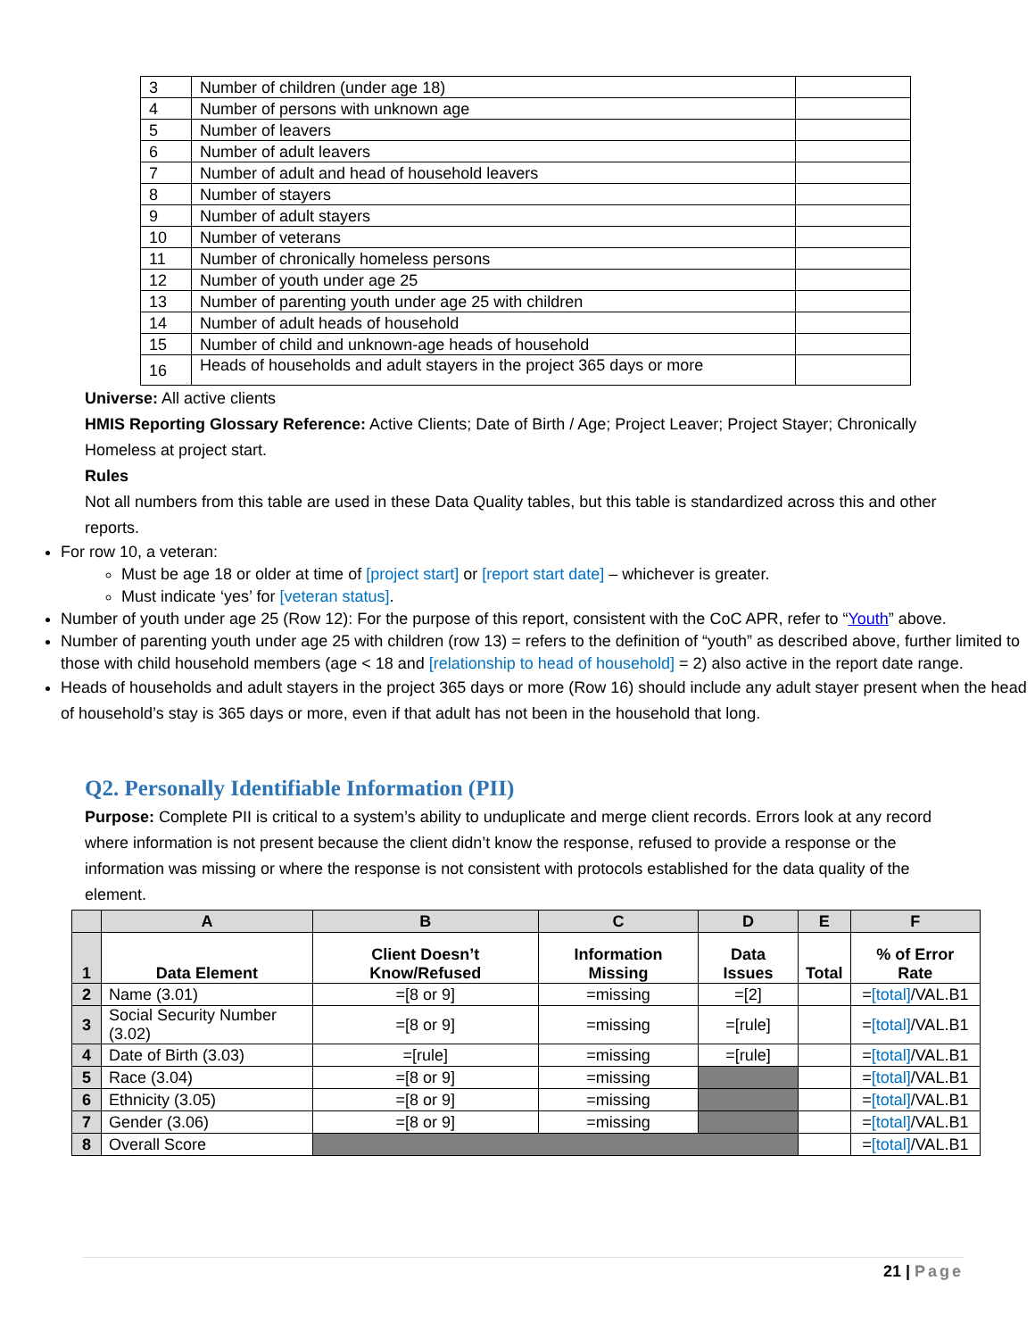| 3 | Number of children (under age 18) | |
| 4 | Number of persons with unknown age | |
| 5 | Number of leavers | |
| 6 | Number of adult leavers | |
| 7 | Number of adult and head of household leavers | |
| 8 | Number of stayers | |
| 9 | Number of adult stayers | |
| 10 | Number of veterans | |
| 11 | Number of chronically homeless persons | |
| 12 | Number of youth under age 25 | |
| 13 | Number of parenting youth under age 25 with children | |
| 14 | Number of adult heads of household | |
| 15 | Number of child and unknown-age heads of household | |
| 16 | Heads of households and adult stayers in the project 365 days or more | |
Universe: All active clients
HMIS Reporting Glossary Reference: Active Clients; Date of Birth / Age; Project Leaver; Project Stayer; Chronically Homeless at project start.
Rules
Not all numbers from this table are used in these Data Quality tables, but this table is standardized across this and other reports.
For row 10, a veteran:
Must be age 18 or older at time of [project start] or [report start date] – whichever is greater.
Must indicate ‘yes’ for [veteran status].
Number of youth under age 25 (Row 12): For the purpose of this report, consistent with the CoC APR, refer to “Youth” above.
Number of parenting youth under age 25 with children (row 13) = refers to the definition of “youth” as described above, further limited to those with child household members (age < 18 and [relationship to head of household] = 2) also active in the report date range.
Heads of households and adult stayers in the project 365 days or more (Row 16) should include any adult stayer present when the head of household’s stay is 365 days or more, even if that adult has not been in the household that long.
Q2. Personally Identifiable Information (PII)
Purpose: Complete PII is critical to a system’s ability to unduplicate and merge client records. Errors look at any record where information is not present because the client didn’t know the response, refused to provide a response or the information was missing or where the response is not consistent with protocols established for the data quality of the element.
| | A | B | C | D | E | F |
| --- | --- | --- | --- | --- | --- | --- |
| 1 | Data Element | Client Doesn’t Know/Refused | Information Missing | Data Issues | Total | % of Error Rate |
| 2 | Name (3.01) | =[8 or 9] | =missing | =[2] | | = [total] /VAL.B1 |
| 3 | Social Security Number (3.02) | =[8 or 9] | =missing | =[rule] | | = [total] /VAL.B1 |
| 4 | Date of Birth (3.03) | =[rule] | =missing | =[rule] | | = [total] /VAL.B1 |
| 5 | Race (3.04) | =[8 or 9] | =missing | | | = [total] /VAL.B1 |
| 6 | Ethnicity (3.05) | =[8 or 9] | =missing | | | = [total] /VAL.B1 |
| 7 | Gender (3.06) | =[8 or 9] | =missing | | | = [total] /VAL.B1 |
| 8 | Overall Score | | | | | = [total] /VAL.B1 |
21 | Page